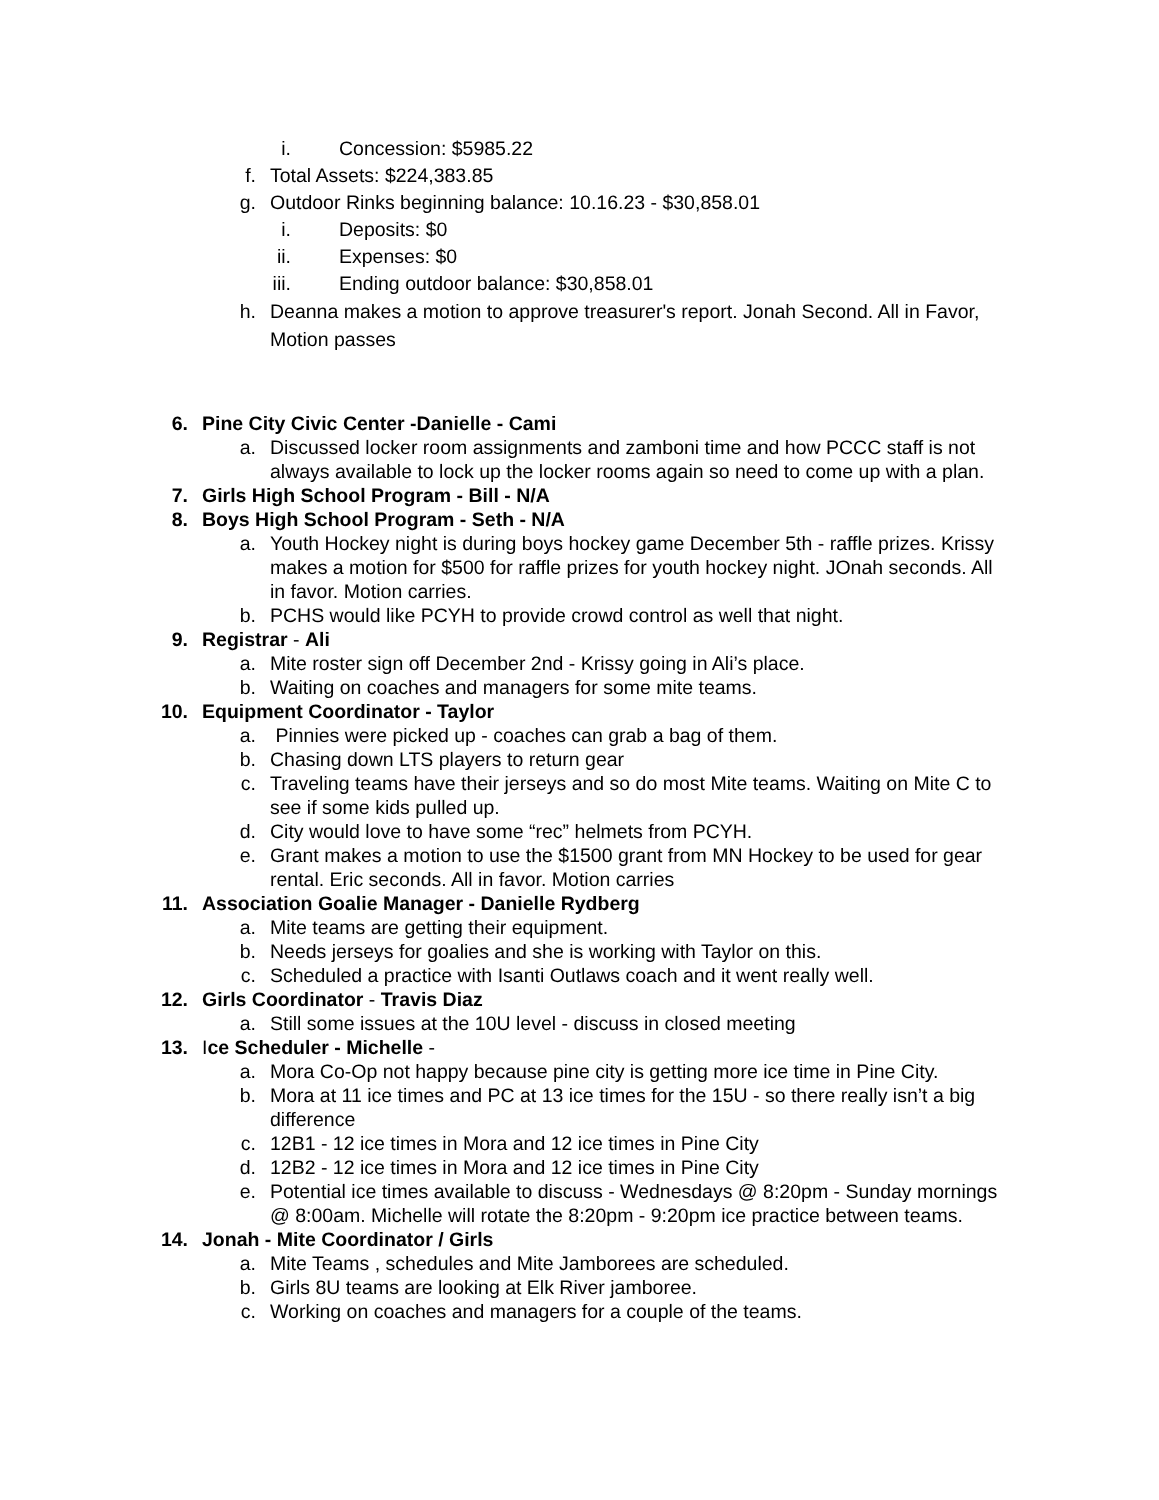i. Concession: $5985.22
f. Total Assets: $224,383.85
g. Outdoor Rinks beginning balance: 10.16.23 - $30,858.01
i. Deposits: $0
ii. Expenses: $0
iii. Ending outdoor balance: $30,858.01
h. Deanna makes a motion to approve treasurer's report. Jonah Second. All in Favor, Motion passes
6. Pine City Civic Center -Danielle - Cami
a. Discussed locker room assignments and zamboni time and how PCCC staff is not always available to lock up the locker rooms again so need to come up with a plan.
7. Girls High School Program - Bill - N/A
8. Boys High School Program - Seth - N/A
a. Youth Hockey night is during boys hockey game December 5th - raffle prizes. Krissy makes a motion for $500 for raffle prizes for youth hockey night. JOnah seconds. All in favor. Motion carries.
b. PCHS would like PCYH to provide crowd control as well that night.
9. Registrar - Ali
a. Mite roster sign off December 2nd - Krissy going in Ali’s place.
b. Waiting on coaches and managers for some mite teams.
10. Equipment Coordinator - Taylor
a. Pinnies were picked up - coaches can grab a bag of them.
b. Chasing down LTS players to return gear
c. Traveling teams have their jerseys and so do most Mite teams. Waiting on Mite C to see if some kids pulled up.
d. City would love to have some “rec” helmets from PCYH.
e. Grant makes a motion to use the $1500 grant from MN Hockey to be used for gear rental. Eric seconds. All in favor. Motion carries
11. Association Goalie Manager - Danielle Rydberg
a. Mite teams are getting their equipment.
b. Needs jerseys for goalies and she is working with Taylor on this.
c. Scheduled a practice with Isanti Outlaws coach and it went really well.
12. Girls Coordinator - Travis Diaz
a. Still some issues at the 10U level - discuss in closed meeting
13. Ice Scheduler - Michelle -
a. Mora Co-Op not happy because pine city is getting more ice time in Pine City.
b. Mora at 11 ice times and PC at 13 ice times for the 15U - so there really isn’t a big difference
c. 12B1 - 12 ice times in Mora and 12 ice times in Pine City
d. 12B2 - 12 ice times in Mora and 12 ice times in Pine City
e. Potential ice times available to discuss - Wednesdays @ 8:20pm - Sunday mornings @ 8:00am. Michelle will rotate the 8:20pm - 9:20pm ice practice between teams.
14. Jonah - Mite Coordinator / Girls
a. Mite Teams , schedules and Mite Jamborees are scheduled.
b. Girls 8U teams are looking at Elk River jamboree.
c. Working on coaches and managers for a couple of the teams.